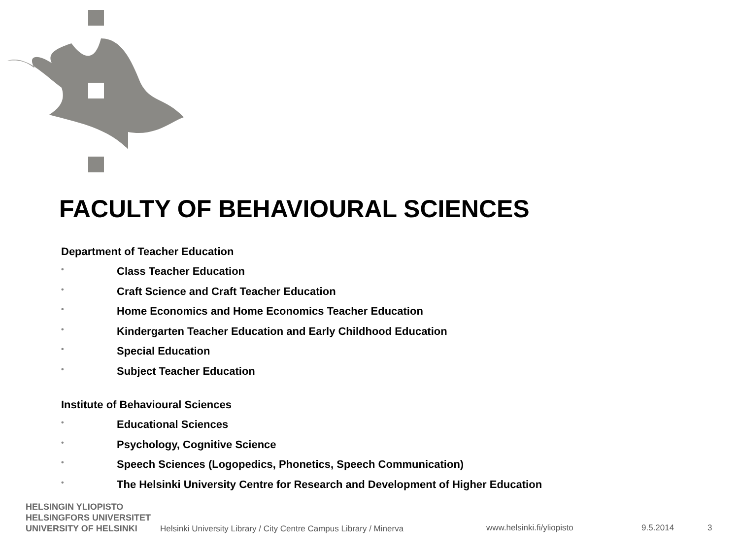FACULTY OF BEHAVIOURAL SCIENCES
Department of Teacher Education
• Class Teacher Education
• Craft Science and Craft Teacher Education
• Home Economics and Home Economics Teacher Education
• Kindergarten Teacher Education and Early Childhood Education
• Special Education
• Subject Teacher Education
Institute of Behavioural Sciences
• Educational Sciences
• Psychology, Cognitive Science
• Speech Sciences (Logopedics, Phonetics, Speech Communication)
• The Helsinki University Centre for Research and Development of Higher Education
HELSINGIN YLIOPISTO
HELSINGFORS UNIVERSITET
UNIVERSITY OF HELSINKI
Helsinki University Library / City Centre Campus Library / Minerva
www.helsinki.fi/yliopisto 9.5.2014 3